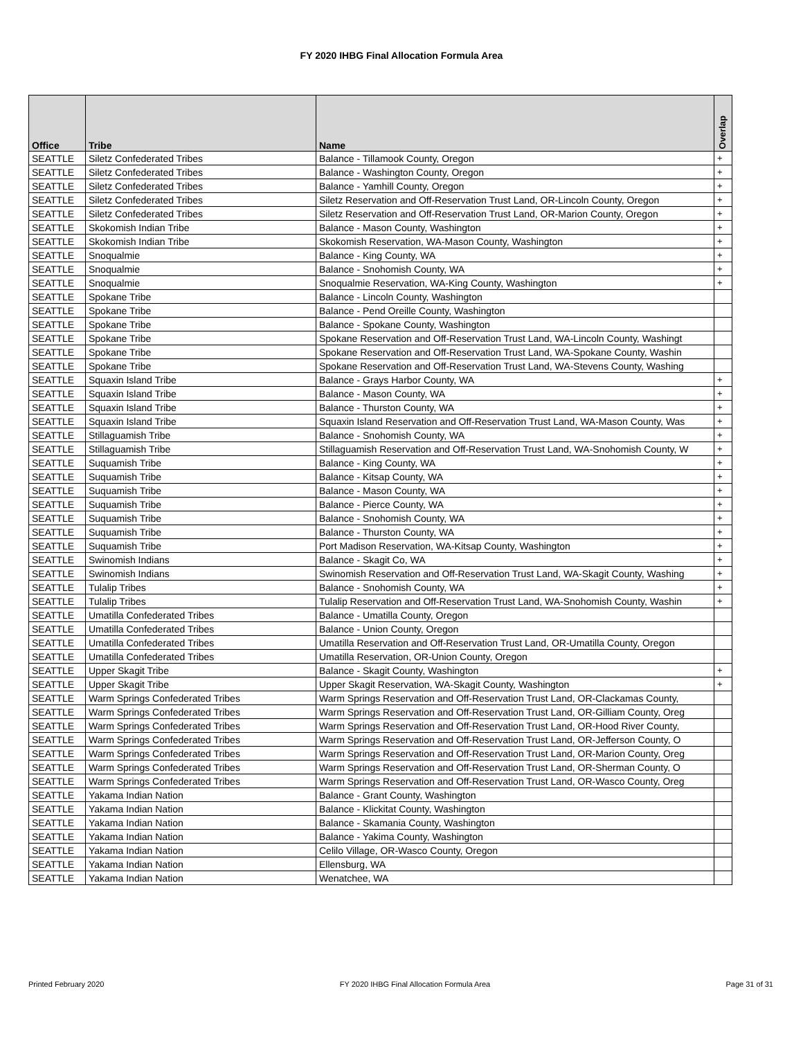FY 2020 IHBG Final Allocation Formula Area
| Office | Tribe | Name | Overlap |
| --- | --- | --- | --- |
| SEATTLE | Siletz Confederated Tribes | Balance - Tillamook County, Oregon | + |
| SEATTLE | Siletz Confederated Tribes | Balance - Washington County, Oregon | + |
| SEATTLE | Siletz Confederated Tribes | Balance - Yamhill County, Oregon | + |
| SEATTLE | Siletz Confederated Tribes | Siletz Reservation and Off-Reservation Trust Land, OR-Lincoln County, Oregon | + |
| SEATTLE | Siletz Confederated Tribes | Siletz Reservation and Off-Reservation Trust Land, OR-Marion County, Oregon | + |
| SEATTLE | Skokomish Indian Tribe | Balance - Mason County, Washington | + |
| SEATTLE | Skokomish Indian Tribe | Skokomish Reservation, WA-Mason County, Washington | + |
| SEATTLE | Snoqualmie | Balance - King County, WA | + |
| SEATTLE | Snoqualmie | Balance - Snohomish County, WA | + |
| SEATTLE | Snoqualmie | Snoqualmie Reservation, WA-King County, Washington | + |
| SEATTLE | Spokane Tribe | Balance - Lincoln County, Washington | |
| SEATTLE | Spokane Tribe | Balance - Pend Oreille County, Washington | |
| SEATTLE | Spokane Tribe | Balance - Spokane County, Washington | |
| SEATTLE | Spokane Tribe | Spokane Reservation and Off-Reservation Trust Land, WA-Lincoln County, Washingt | |
| SEATTLE | Spokane Tribe | Spokane Reservation and Off-Reservation Trust Land, WA-Spokane County, Washin | |
| SEATTLE | Spokane Tribe | Spokane Reservation and Off-Reservation Trust Land, WA-Stevens County, Washing | |
| SEATTLE | Squaxin Island Tribe | Balance - Grays Harbor County, WA | + |
| SEATTLE | Squaxin Island Tribe | Balance - Mason County, WA | + |
| SEATTLE | Squaxin Island Tribe | Balance - Thurston County, WA | + |
| SEATTLE | Squaxin Island Tribe | Squaxin Island Reservation and Off-Reservation Trust Land, WA-Mason County, Was | + |
| SEATTLE | Stillaguamish Tribe | Balance - Snohomish County, WA | + |
| SEATTLE | Stillaguamish Tribe | Stillaguamish Reservation and Off-Reservation Trust Land, WA-Snohomish County, W | + |
| SEATTLE | Suquamish Tribe | Balance - King County, WA | + |
| SEATTLE | Suquamish Tribe | Balance - Kitsap County, WA | + |
| SEATTLE | Suquamish Tribe | Balance - Mason County, WA | + |
| SEATTLE | Suquamish Tribe | Balance - Pierce County, WA | + |
| SEATTLE | Suquamish Tribe | Balance - Snohomish County, WA | + |
| SEATTLE | Suquamish Tribe | Balance - Thurston County, WA | + |
| SEATTLE | Suquamish Tribe | Port Madison Reservation, WA-Kitsap County, Washington | + |
| SEATTLE | Swinomish Indians | Balance - Skagit Co, WA | + |
| SEATTLE | Swinomish Indians | Swinomish Reservation and Off-Reservation Trust Land, WA-Skagit County, Washing | + |
| SEATTLE | Tulalip Tribes | Balance - Snohomish County, WA | + |
| SEATTLE | Tulalip Tribes | Tulalip Reservation and Off-Reservation Trust Land, WA-Snohomish County, Washin | + |
| SEATTLE | Umatilla Confederated Tribes | Balance - Umatilla County, Oregon | |
| SEATTLE | Umatilla Confederated Tribes | Balance - Union County, Oregon | |
| SEATTLE | Umatilla Confederated Tribes | Umatilla Reservation and Off-Reservation Trust Land, OR-Umatilla County, Oregon | |
| SEATTLE | Umatilla Confederated Tribes | Umatilla Reservation, OR-Union County, Oregon | |
| SEATTLE | Upper Skagit Tribe | Balance - Skagit County, Washington | + |
| SEATTLE | Upper Skagit Tribe | Upper Skagit Reservation, WA-Skagit County, Washington | + |
| SEATTLE | Warm Springs Confederated Tribes | Warm Springs Reservation and Off-Reservation Trust Land, OR-Clackamas County, | |
| SEATTLE | Warm Springs Confederated Tribes | Warm Springs Reservation and Off-Reservation Trust Land, OR-Gilliam County, Oreg | |
| SEATTLE | Warm Springs Confederated Tribes | Warm Springs Reservation and Off-Reservation Trust Land, OR-Hood River County, | |
| SEATTLE | Warm Springs Confederated Tribes | Warm Springs Reservation and Off-Reservation Trust Land, OR-Jefferson County, O | |
| SEATTLE | Warm Springs Confederated Tribes | Warm Springs Reservation and Off-Reservation Trust Land, OR-Marion County, Oreg | |
| SEATTLE | Warm Springs Confederated Tribes | Warm Springs Reservation and Off-Reservation Trust Land, OR-Sherman County, O | |
| SEATTLE | Warm Springs Confederated Tribes | Warm Springs Reservation and Off-Reservation Trust Land, OR-Wasco County, Oreg | |
| SEATTLE | Yakama Indian Nation | Balance - Grant County, Washington | |
| SEATTLE | Yakama Indian Nation | Balance - Klickitat County, Washington | |
| SEATTLE | Yakama Indian Nation | Balance - Skamania County, Washington | |
| SEATTLE | Yakama Indian Nation | Balance - Yakima County, Washington | |
| SEATTLE | Yakama Indian Nation | Celilo Village, OR-Wasco County, Oregon | |
| SEATTLE | Yakama Indian Nation | Ellensburg, WA | |
| SEATTLE | Yakama Indian Nation | Wenatchee, WA | |
Printed February 2020 FY 2020 IHBG Final Allocation Formula Area Page 31 of 31